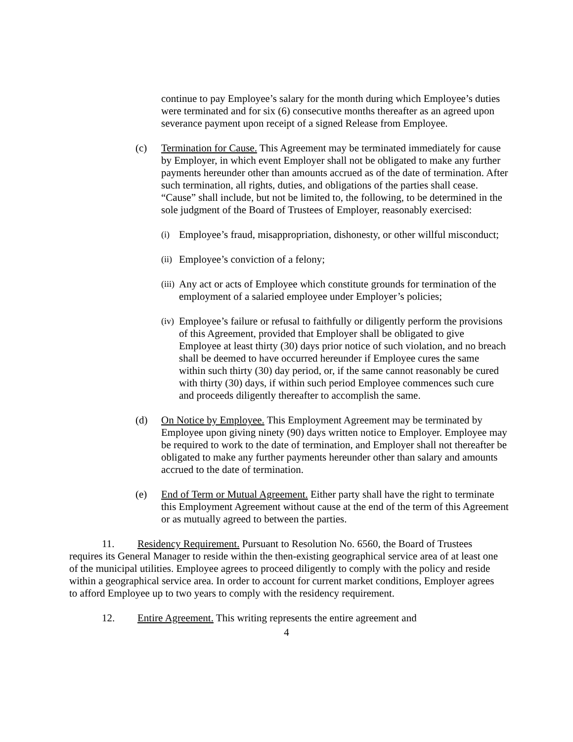continue to pay Employee’s salary for the month during which Employee’s duties were terminated and for six (6) consecutive months thereafter as an agreed upon severance payment upon receipt of a signed Release from Employee.
(c) Termination for Cause. This Agreement may be terminated immediately for cause by Employer, in which event Employer shall not be obligated to make any further payments hereunder other than amounts accrued as of the date of termination. After such termination, all rights, duties, and obligations of the parties shall cease. “Cause” shall include, but not be limited to, the following, to be determined in the sole judgment of the Board of Trustees of Employer, reasonably exercised:
(i)
Employee’s fraud, misappropriation, dishonesty, or other willful misconduct;
(ii)
Employee’s conviction of a felony;
(iii)
Any act or acts of Employee which constitute grounds for termination of the employment of a salaried employee under Employer’s policies;
(iv)
Employee’s failure or refusal to faithfully or diligently perform the provisions of this Agreement, provided that Employer shall be obligated to give Employee at least thirty (30) days prior notice of such violation, and no breach shall be deemed to have occurred hereunder if Employee cures the same within such thirty (30) day period, or, if the same cannot reasonably be cured with thirty (30) days, if within such period Employee commences such cure and proceeds diligently thereafter to accomplish the same.
(d) On Notice by Employee. This Employment Agreement may be terminated by Employee upon giving ninety (90) days written notice to Employer. Employee may be required to work to the date of termination, and Employer shall not thereafter be obligated to make any further payments hereunder other than salary and amounts accrued to the date of termination.
(e) End of Term or Mutual Agreement. Either party shall have the right to terminate this Employment Agreement without cause at the end of the term of this Agreement or as mutually agreed to between the parties.
11. Residency Requirement. Pursuant to Resolution No. 6560, the Board of Trustees requires its General Manager to reside within the then-existing geographical service area of at least one of the municipal utilities. Employee agrees to proceed diligently to comply with the policy and reside within a geographical service area. In order to account for current market conditions, Employer agrees to afford Employee up to two years to comply with the residency requirement.
12. Entire Agreement. This writing represents the entire agreement and
4